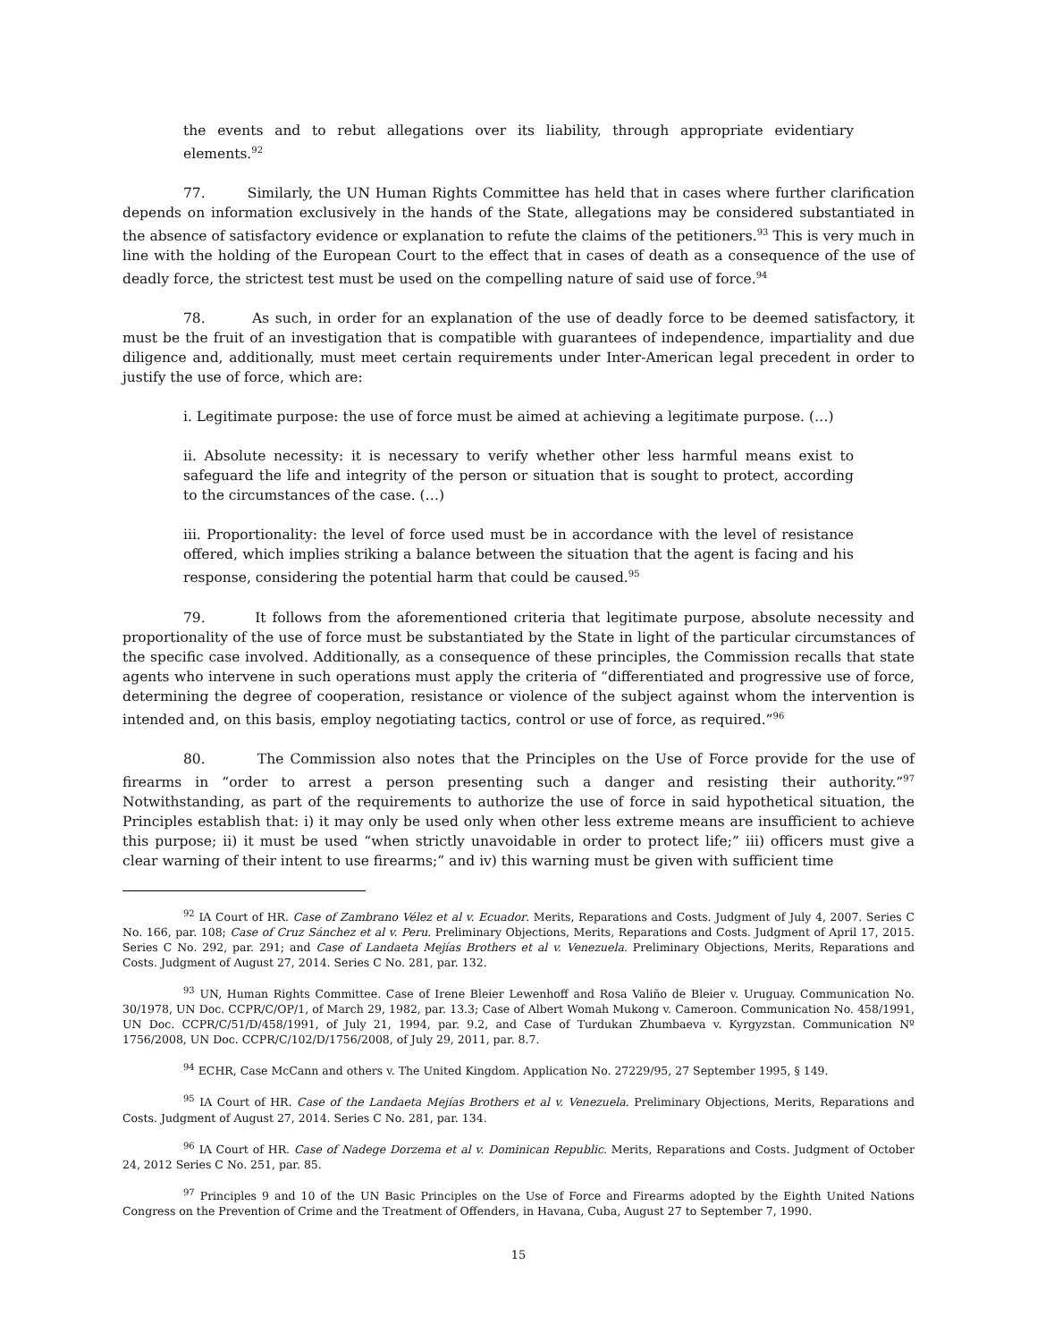the events and to rebut allegations over its liability, through appropriate evidentiary elements.<sup>92</sup>
77. Similarly, the UN Human Rights Committee has held that in cases where further clarification depends on information exclusively in the hands of the State, allegations may be considered substantiated in the absence of satisfactory evidence or explanation to refute the claims of the petitioners.<sup>93</sup> This is very much in line with the holding of the European Court to the effect that in cases of death as a consequence of the use of deadly force, the strictest test must be used on the compelling nature of said use of force.<sup>94</sup>
78. As such, in order for an explanation of the use of deadly force to be deemed satisfactory, it must be the fruit of an investigation that is compatible with guarantees of independence, impartiality and due diligence and, additionally, must meet certain requirements under Inter-American legal precedent in order to justify the use of force, which are:
i. Legitimate purpose: the use of force must be aimed at achieving a legitimate purpose. (…)
ii. Absolute necessity: it is necessary to verify whether other less harmful means exist to safeguard the life and integrity of the person or situation that is sought to protect, according to the circumstances of the case. (…)
iii. Proportionality: the level of force used must be in accordance with the level of resistance offered, which implies striking a balance between the situation that the agent is facing and his response, considering the potential harm that could be caused.<sup>95</sup>
79. It follows from the aforementioned criteria that legitimate purpose, absolute necessity and proportionality of the use of force must be substantiated by the State in light of the particular circumstances of the specific case involved. Additionally, as a consequence of these principles, the Commission recalls that state agents who intervene in such operations must apply the criteria of “differentiated and progressive use of force, determining the degree of cooperation, resistance or violence of the subject against whom the intervention is intended and, on this basis, employ negotiating tactics, control or use of force, as required.”<sup>96</sup>
80. The Commission also notes that the Principles on the Use of Force provide for the use of firearms in “order to arrest a person presenting such a danger and resisting their authority.”<sup>97</sup> Notwithstanding, as part of the requirements to authorize the use of force in said hypothetical situation, the Principles establish that: i) it may only be used only when other less extreme means are insufficient to achieve this purpose; ii) it must be used “when strictly unavoidable in order to protect life;” iii) officers must give a clear warning of their intent to use firearms;” and iv) this warning must be given with sufficient time
<sup>92</sup> IA Court of HR. Case of Zambrano Vélez et al v. Ecuador. Merits, Reparations and Costs. Judgment of July 4, 2007. Series C No. 166, par. 108; Case of Cruz Sánchez et al v. Peru. Preliminary Objections, Merits, Reparations and Costs. Judgment of April 17, 2015. Series C No. 292, par. 291; and Case of Landaeta Mejías Brothers et al v. Venezuela. Preliminary Objections, Merits, Reparations and Costs. Judgment of August 27, 2014. Series C No. 281, par. 132.
<sup>93</sup> UN, Human Rights Committee. Case of Irene Bleier Lewenhoff and Rosa Valiño de Bleier v. Uruguay. Communication No. 30/1978, UN Doc. CCPR/C/OP/1, of March 29, 1982, par. 13.3; Case of Albert Womah Mukong v. Cameroon. Communication No. 458/1991, UN Doc. CCPR/C/51/D/458/1991, of July 21, 1994, par. 9.2, and Case of Turdukan Zhumbaeva v. Kyrgyzstan. Communication Nº 1756/2008, UN Doc. CCPR/C/102/D/1756/2008, of July 29, 2011, par. 8.7.
<sup>94</sup> ECHR, Case McCann and others v. The United Kingdom. Application No. 27229/95, 27 September 1995, § 149.
<sup>95</sup> IA Court of HR. Case of the Landaeta Mejías Brothers et al v. Venezuela. Preliminary Objections, Merits, Reparations and Costs. Judgment of August 27, 2014. Series C No. 281, par. 134.
<sup>96</sup> IA Court of HR. Case of Nadege Dorzema et al v. Dominican Republic. Merits, Reparations and Costs. Judgment of October 24, 2012 Series C No. 251, par. 85.
<sup>97</sup> Principles 9 and 10 of the UN Basic Principles on the Use of Force and Firearms adopted by the Eighth United Nations Congress on the Prevention of Crime and the Treatment of Offenders, in Havana, Cuba, August 27 to September 7, 1990.
15